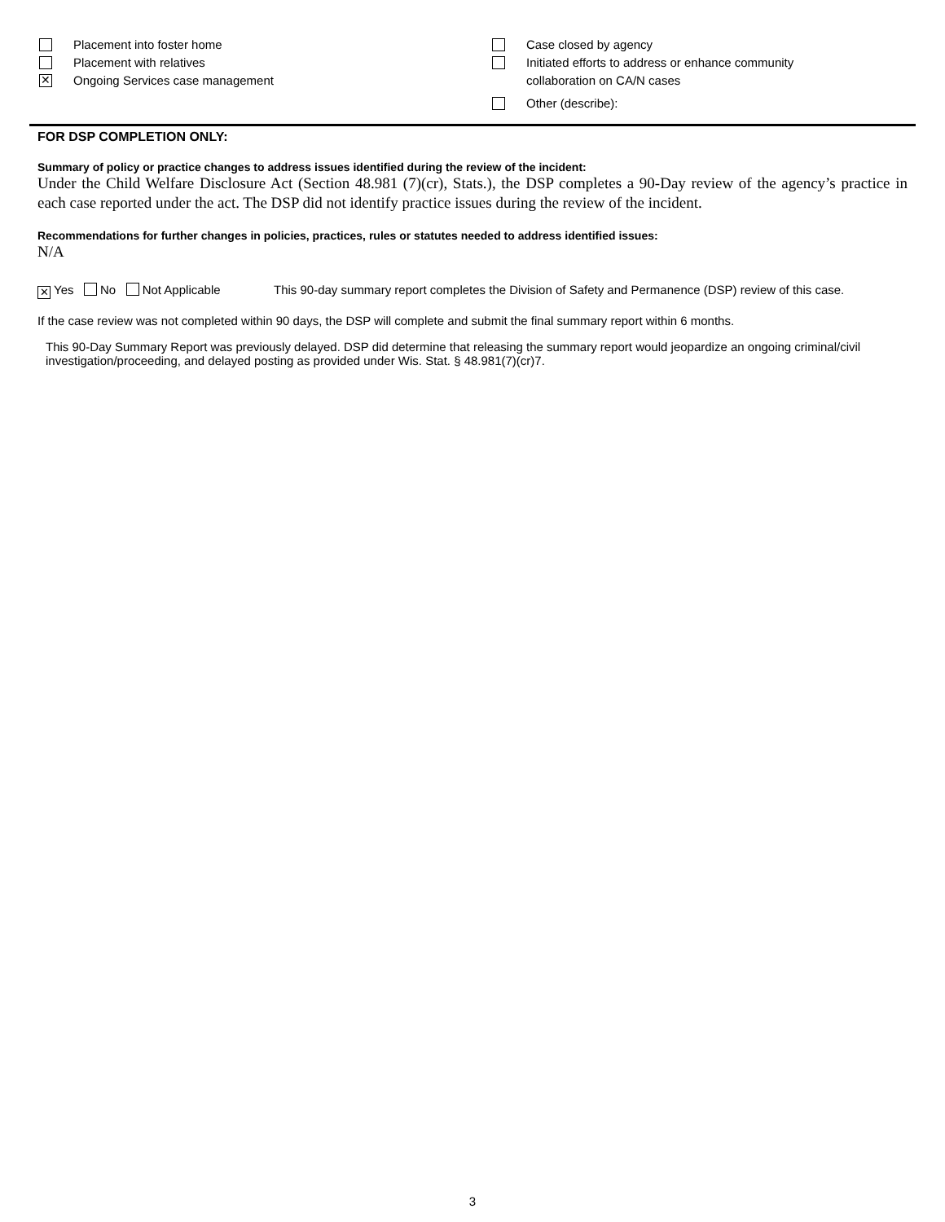Placement into foster home
Placement with relatives
✕
Ongoing Services case management
Case closed by agency
Initiated efforts to address or enhance community
collaboration on CA/N cases
Other (describe):
FOR DSP COMPLETION ONLY:
Summary of policy or practice changes to address issues identified during the review of the incident:
Under the Child Welfare Disclosure Act (Section 48.981 (7)(cr), Stats.), the DSP completes a 90-Day review of the agency’s practice in each case reported under the act. The DSP did not identify practice issues during the review of the incident.
Recommendations for further changes in policies, practices, rules or statutes needed to address identified issues:
N/A
✕ Yes No Not Applicable This 90-day summary report completes the Division of Safety and Permanence (DSP) review of this case.
If the case review was not completed within 90 days, the DSP will complete and submit the final summary report within 6 months.
This 90-Day Summary Report was previously delayed. DSP did determine that releasing the summary report would jeopardize an ongoing criminal/civil investigation/proceeding, and delayed posting as provided under Wis. Stat. § 48.981(7)(cr)7.
3